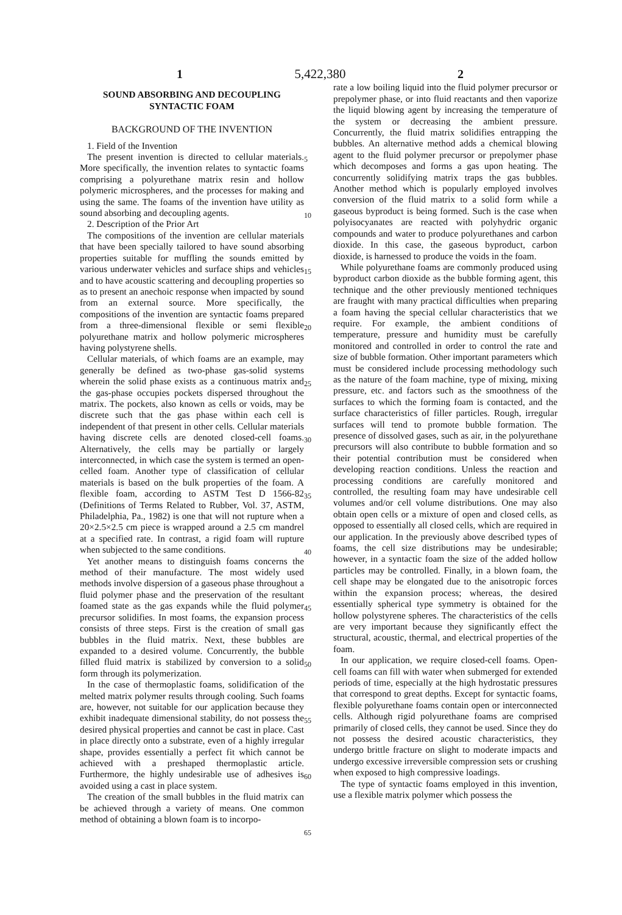1 5,422,380 2
SOUND ABSORBING AND DECOUPLING
SYNTACTIC FOAM
BACKGROUND OF THE INVENTION
1. Field of the Invention
The present invention is directed to cellular materials. More specifically, the invention relates to syntactic foams comprising a polyurethane matrix resin and hollow polymeric microspheres, and the processes for making and using the same. The foams of the invention have utility as sound absorbing and decoupling agents.
2. Description of the Prior Art
The compositions of the invention are cellular materials that have been specially tailored to have sound absorbing properties suitable for muffling the sounds emitted by various underwater vehicles and surface ships and vehicles and to have acoustic scattering and decoupling properties so as to present an anechoic response when impacted by sound from an external source. More specifically, the compositions of the invention are syntactic foams prepared from a three-dimensional flexible or semi flexible polyurethane matrix and hollow polymeric microspheres having polystyrene shells.
Cellular materials, of which foams are an example, may generally be defined as two-phase gas-solid systems wherein the solid phase exists as a continuous matrix and the gas-phase occupies pockets dispersed throughout the matrix. The pockets, also known as cells or voids, may be discrete such that the gas phase within each cell is independent of that present in other cells. Cellular materials having discrete cells are denoted closed-cell foams. Alternatively, the cells may be partially or largely interconnected, in which case the system is termed an open-celled foam. Another type of classification of cellular materials is based on the bulk properties of the foam. A flexible foam, according to ASTM Test D 1566-82 (Definitions of Terms Related to Rubber, Vol. 37, ASTM, Philadelphia, Pa., 1982) is one that will not rupture when a 20×2.5×2.5 cm piece is wrapped around a 2.5 cm mandrel at a specified rate. In contrast, a rigid foam will rupture when subjected to the same conditions.
Yet another means to distinguish foams concerns the method of their manufacture. The most widely used methods involve dispersion of a gaseous phase throughout a fluid polymer phase and the preservation of the resultant foamed state as the gas expands while the fluid polymer precursor solidifies. In most foams, the expansion process consists of three steps. First is the creation of small gas bubbles in the fluid matrix. Next, these bubbles are expanded to a desired volume. Concurrently, the bubble filled fluid matrix is stabilized by conversion to a solid form through its polymerization.
In the case of thermoplastic foams, solidification of the melted matrix polymer results through cooling. Such foams are, however, not suitable for our application because they exhibit inadequate dimensional stability, do not possess the desired physical properties and cannot be cast in place. Cast in place directly onto a substrate, even of a highly irregular shape, provides essentially a perfect fit which cannot be achieved with a preshaped thermoplastic article. Furthermore, the highly undesirable use of adhesives is avoided using a cast in place system.
The creation of the small bubbles in the fluid matrix can be achieved through a variety of means. One common method of obtaining a blown foam is to incorpo-
5
10
15
20
25
30
35
40
45
50
55
60
65
rate a low boiling liquid into the fluid polymer precursor or prepolymer phase, or into fluid reactants and then vaporize the liquid blowing agent by increasing the temperature of the system or decreasing the ambient pressure. Concurrently, the fluid matrix solidifies entrapping the bubbles. An alternative method adds a chemical blowing agent to the fluid polymer precursor or prepolymer phase which decomposes and forms a gas upon heating. The concurrently solidifying matrix traps the gas bubbles. Another method which is popularly employed involves conversion of the fluid matrix to a solid form while a gaseous byproduct is being formed. Such is the case when polyisocyanates are reacted with polyhydric organic compounds and water to produce polyurethanes and carbon dioxide. In this case, the gaseous byproduct, carbon dioxide, is harnessed to produce the voids in the foam.
While polyurethane foams are commonly produced using byproduct carbon dioxide as the bubble forming agent, this technique and the other previously mentioned techniques are fraught with many practical difficulties when preparing a foam having the special cellular characteristics that we require. For example, the ambient conditions of temperature, pressure and humidity must be carefully monitored and controlled in order to control the rate and size of bubble formation. Other important parameters which must be considered include processing methodology such as the nature of the foam machine, type of mixing, mixing pressure, etc. and factors such as the smoothness of the surfaces to which the forming foam is contacted, and the surface characteristics of filler particles. Rough, irregular surfaces will tend to promote bubble formation. The presence of dissolved gases, such as air, in the polyurethane precursors will also contribute to bubble formation and so their potential contribution must be considered when developing reaction conditions. Unless the reaction and processing conditions are carefully monitored and controlled, the resulting foam may have undesirable cell volumes and/or cell volume distributions. One may also obtain open cells or a mixture of open and closed cells, as opposed to essentially all closed cells, which are required in our application. In the previously above described types of foams, the cell size distributions may be undesirable; however, in a syntactic foam the size of the added hollow particles may be controlled. Finally, in a blown foam, the cell shape may be elongated due to the anisotropic forces within the expansion process; whereas, the desired essentially spherical type symmetry is obtained for the hollow polystyrene spheres. The characteristics of the cells are very important because they significantly effect the structural, acoustic, thermal, and electrical properties of the foam.
In our application, we require closed-cell foams. Open-cell foams can fill with water when submerged for extended periods of time, especially at the high hydrostatic pressures that correspond to great depths. Except for syntactic foams, flexible polyurethane foams contain open or interconnected cells. Although rigid polyurethane foams are comprised primarily of closed cells, they cannot be used. Since they do not possess the desired acoustic characteristics, they undergo brittle fracture on slight to moderate impacts and undergo excessive irreversible compression sets or crushing when exposed to high compressive loadings.
The type of syntactic foams employed in this invention, use a flexible matrix polymer which possess the